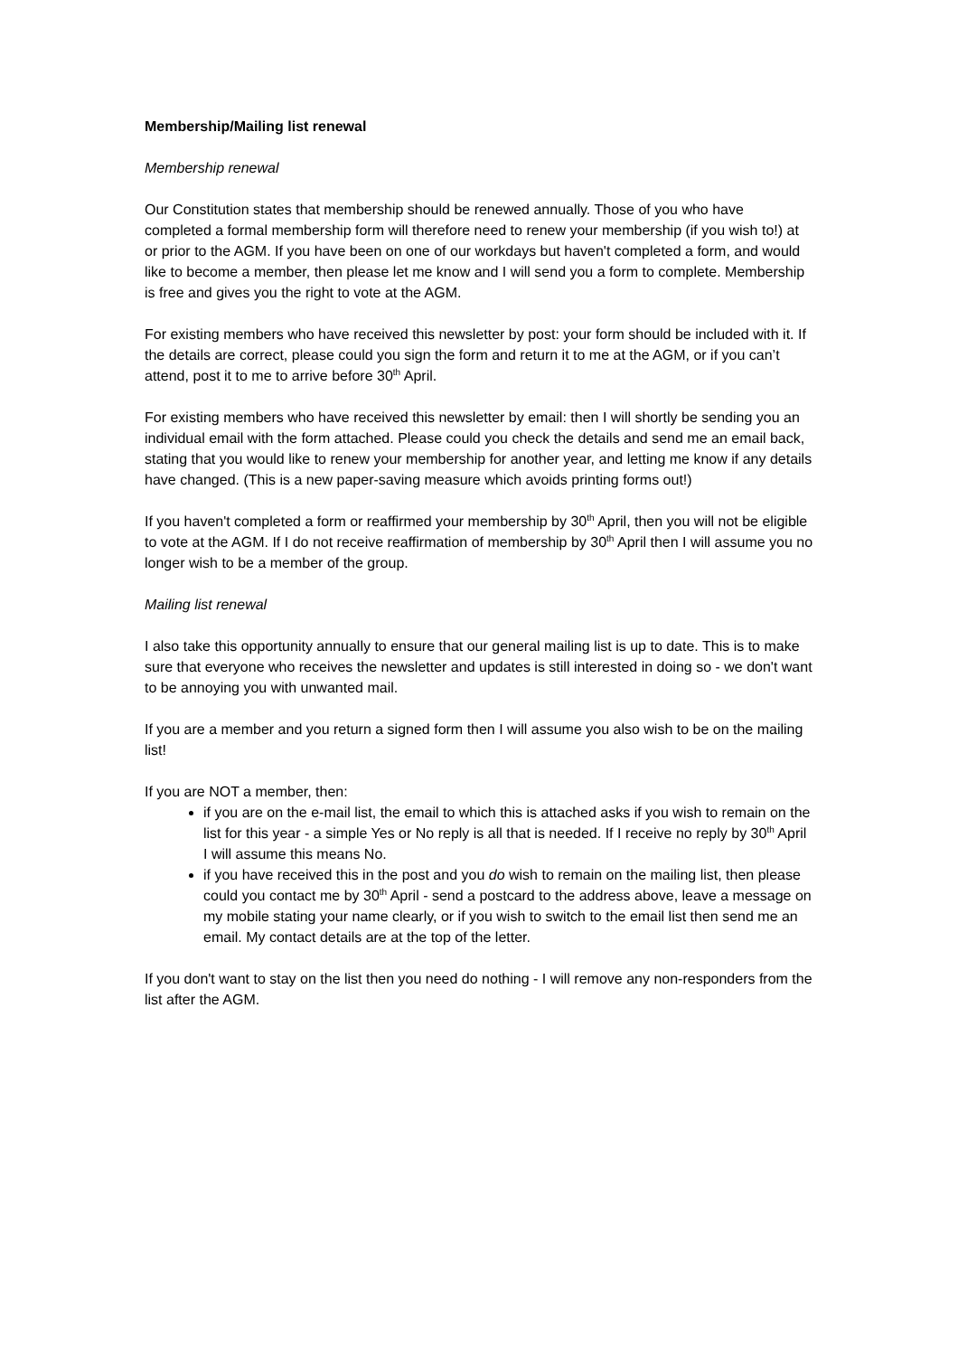Membership/Mailing list renewal
Membership renewal
Our Constitution states that membership should be renewed annually. Those of you who have completed a formal membership form will therefore need to renew your membership (if you wish to!) at or prior to the AGM. If you have been on one of our workdays but haven't completed a form, and would like to become a member, then please let me know and I will send you a form to complete. Membership is free and gives you the right to vote at the AGM.
For existing members who have received this newsletter by post: your form should be included with it. If the details are correct, please could you sign the form and return it to me at the AGM, or if you can’t attend, post it to me to arrive before 30<sup>th</sup> April.
For existing members who have received this newsletter by email: then I will shortly be sending you an individual email with the form attached. Please could you check the details and send me an email back, stating that you would like to renew your membership for another year, and letting me know if any details have changed. (This is a new paper-saving measure which avoids printing forms out!)
If you haven't completed a form or reaffirmed your membership by 30<sup>th</sup> April, then you will not be eligible to vote at the AGM. If I do not receive reaffirmation of membership by 30<sup>th</sup> April then I will assume you no longer wish to be a member of the group.
Mailing list renewal
I also take this opportunity annually to ensure that our general mailing list is up to date. This is to make sure that everyone who receives the newsletter and updates is still interested in doing so - we don't want to be annoying you with unwanted mail.
If you are a member and you return a signed form then I will assume you also wish to be on the mailing list!
If you are NOT a member, then:
if you are on the e-mail list, the email to which this is attached asks if you wish to remain on the list for this year - a simple Yes or No reply is all that is needed. If I receive no reply by 30<sup>th</sup> April I will assume this means No.
if you have received this in the post and you do wish to remain on the mailing list, then please could you contact me by 30<sup>th</sup> April - send a postcard to the address above, leave a message on my mobile stating your name clearly, or if you wish to switch to the email list then send me an email. My contact details are at the top of the letter.
If you don't want to stay on the list then you need do nothing - I will remove any non-responders from the list after the AGM.